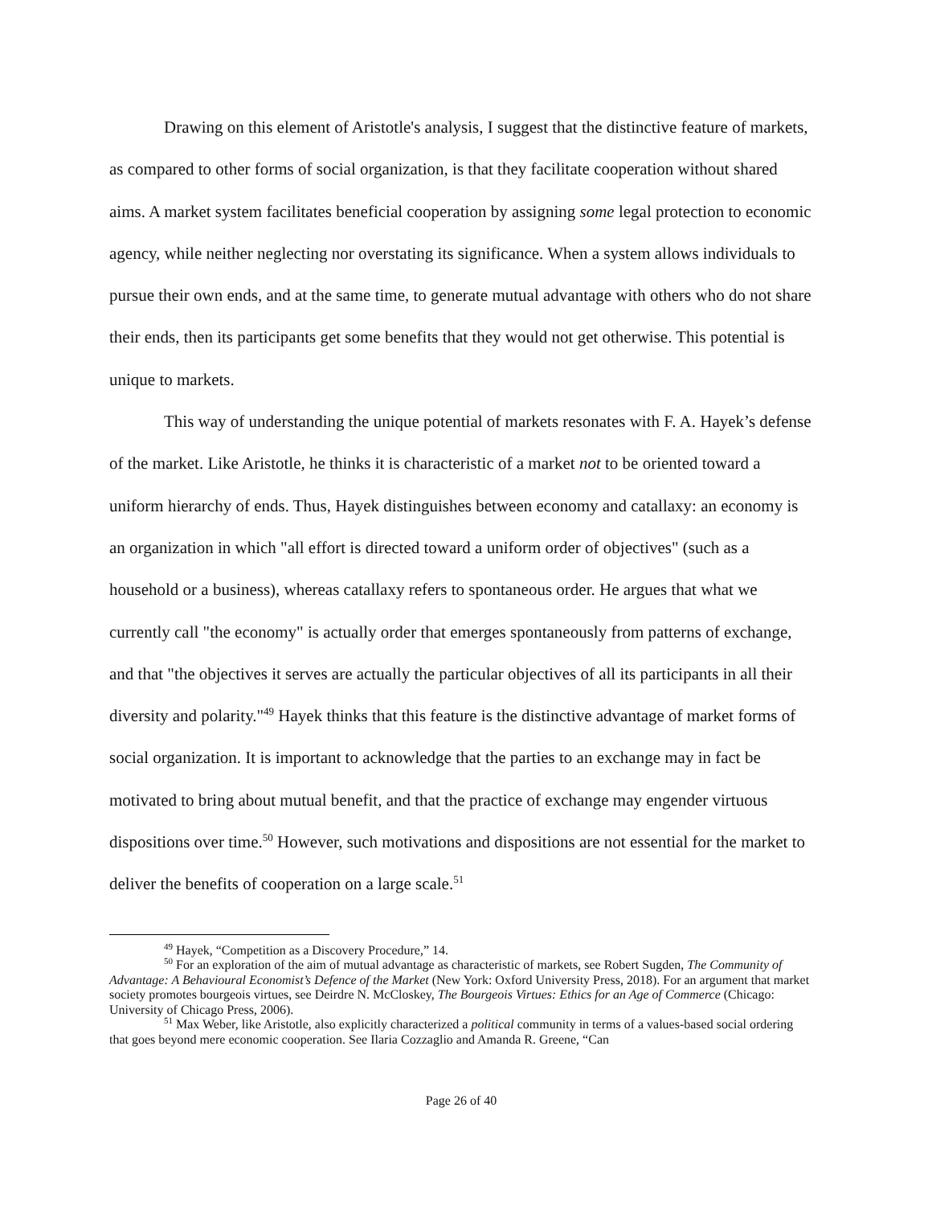Drawing on this element of Aristotle's analysis, I suggest that the distinctive feature of markets, as compared to other forms of social organization, is that they facilitate cooperation without shared aims. A market system facilitates beneficial cooperation by assigning some legal protection to economic agency, while neither neglecting nor overstating its significance. When a system allows individuals to pursue their own ends, and at the same time, to generate mutual advantage with others who do not share their ends, then its participants get some benefits that they would not get otherwise. This potential is unique to markets.
This way of understanding the unique potential of markets resonates with F. A. Hayek’s defense of the market. Like Aristotle, he thinks it is characteristic of a market not to be oriented toward a uniform hierarchy of ends. Thus, Hayek distinguishes between economy and catallaxy: an economy is an organization in which "all effort is directed toward a uniform order of objectives" (such as a household or a business), whereas catallaxy refers to spontaneous order. He argues that what we currently call "the economy" is actually order that emerges spontaneously from patterns of exchange, and that "the objectives it serves are actually the particular objectives of all its participants in all their diversity and polarity."<sup>49</sup> Hayek thinks that this feature is the distinctive advantage of market forms of social organization. It is important to acknowledge that the parties to an exchange may in fact be motivated to bring about mutual benefit, and that the practice of exchange may engender virtuous dispositions over time.<sup>50</sup> However, such motivations and dispositions are not essential for the market to deliver the benefits of cooperation on a large scale.<sup>51</sup>
<sup>49</sup> Hayek, “Competition as a Discovery Procedure,” 14.
<sup>50</sup> For an exploration of the aim of mutual advantage as characteristic of markets, see Robert Sugden, The Community of Advantage: A Behavioural Economist’s Defence of the Market (New York: Oxford University Press, 2018). For an argument that market society promotes bourgeois virtues, see Deirdre N. McCloskey, The Bourgeois Virtues: Ethics for an Age of Commerce (Chicago: University of Chicago Press, 2006).
<sup>51</sup> Max Weber, like Aristotle, also explicitly characterized a political community in terms of a values-based social ordering that goes beyond mere economic cooperation. See Ilaria Cozzaglio and Amanda R. Greene, “Can
Page 26 of 40